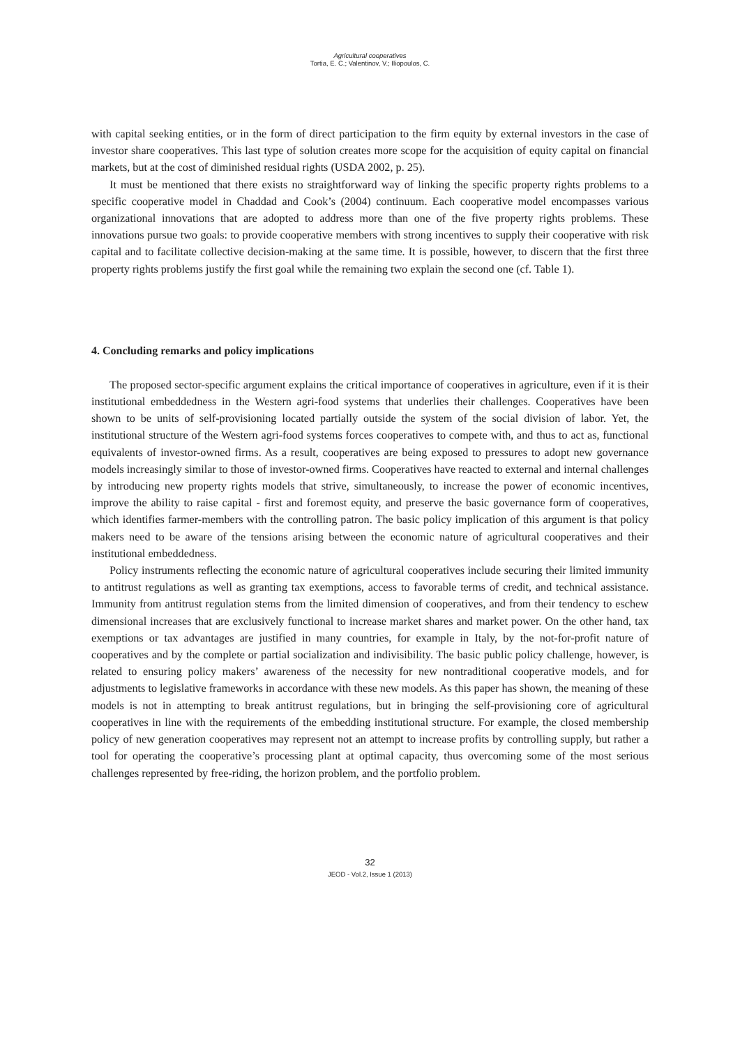Agricultural cooperatives
Tortia, E. C.; Valentinov, V.; Iliopoulos, C.
with capital seeking entities, or in the form of direct participation to the firm equity by external investors in the case of investor share cooperatives. This last type of solution creates more scope for the acquisition of equity capital on financial markets, but at the cost of diminished residual rights (USDA 2002, p. 25).
It must be mentioned that there exists no straightforward way of linking the specific property rights problems to a specific cooperative model in Chaddad and Cook’s (2004) continuum. Each cooperative model encompasses various organizational innovations that are adopted to address more than one of the five property rights problems. These innovations pursue two goals: to provide cooperative members with strong incentives to supply their cooperative with risk capital and to facilitate collective decision-making at the same time. It is possible, however, to discern that the first three property rights problems justify the first goal while the remaining two explain the second one (cf. Table 1).
4. Concluding remarks and policy implications
The proposed sector-specific argument explains the critical importance of cooperatives in agriculture, even if it is their institutional embeddedness in the Western agri-food systems that underlies their challenges. Cooperatives have been shown to be units of self-provisioning located partially outside the system of the social division of labor. Yet, the institutional structure of the Western agri-food systems forces cooperatives to compete with, and thus to act as, functional equivalents of investor-owned firms. As a result, cooperatives are being exposed to pressures to adopt new governance models increasingly similar to those of investor-owned firms. Cooperatives have reacted to external and internal challenges by introducing new property rights models that strive, simultaneously, to increase the power of economic incentives, improve the ability to raise capital - first and foremost equity, and preserve the basic governance form of cooperatives, which identifies farmer-members with the controlling patron. The basic policy implication of this argument is that policy makers need to be aware of the tensions arising between the economic nature of agricultural cooperatives and their institutional embeddedness.
Policy instruments reflecting the economic nature of agricultural cooperatives include securing their limited immunity to antitrust regulations as well as granting tax exemptions, access to favorable terms of credit, and technical assistance. Immunity from antitrust regulation stems from the limited dimension of cooperatives, and from their tendency to eschew dimensional increases that are exclusively functional to increase market shares and market power. On the other hand, tax exemptions or tax advantages are justified in many countries, for example in Italy, by the not-for-profit nature of cooperatives and by the complete or partial socialization and indivisibility. The basic public policy challenge, however, is related to ensuring policy makers’ awareness of the necessity for new nontraditional cooperative models, and for adjustments to legislative frameworks in accordance with these new models. As this paper has shown, the meaning of these models is not in attempting to break antitrust regulations, but in bringing the self-provisioning core of agricultural cooperatives in line with the requirements of the embedding institutional structure. For example, the closed membership policy of new generation cooperatives may represent not an attempt to increase profits by controlling supply, but rather a tool for operating the cooperative’s processing plant at optimal capacity, thus overcoming some of the most serious challenges represented by free-riding, the horizon problem, and the portfolio problem.
32
JEOD - Vol.2, Issue 1 (2013)